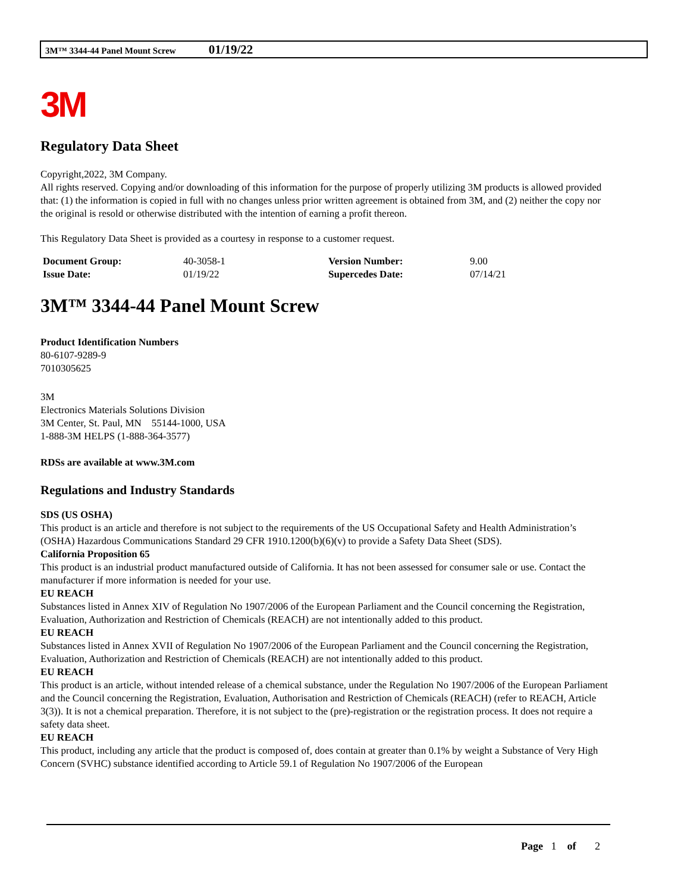3M™ 3344-44 Panel Mount Screw 01/19/22
3M
Regulatory Data Sheet
Copyright,2022, 3M Company.
All rights reserved. Copying and/or downloading of this information for the purpose of properly utilizing 3M products is allowed provided that: (1) the information is copied in full with no changes unless prior written agreement is obtained from 3M, and (2) neither the copy nor the original is resold or otherwise distributed with the intention of earning a profit thereon.
This Regulatory Data Sheet is provided as a courtesy in response to a customer request.
| Document Group: | 40-3058-1 | Version Number: | 9.00 |
| Issue Date: | 01/19/22 | Supercedes Date: | 07/14/21 |
3M™ 3344-44 Panel Mount Screw
Product Identification Numbers
80-6107-9289-9
7010305625
3M
Electronics Materials Solutions Division
3M Center, St. Paul, MN 55144-1000, USA
1-888-3M HELPS (1-888-364-3577)
RDSs are available at www.3M.com
Regulations and Industry Standards
SDS (US OSHA)
This product is an article and therefore is not subject to the requirements of the US Occupational Safety and Health Administration’s (OSHA) Hazardous Communications Standard 29 CFR 1910.1200(b)(6)(v) to provide a Safety Data Sheet (SDS).
California Proposition 65
This product is an industrial product manufactured outside of California. It has not been assessed for consumer sale or use. Contact the manufacturer if more information is needed for your use.
EU REACH
Substances listed in Annex XIV of Regulation No 1907/2006 of the European Parliament and the Council concerning the Registration, Evaluation, Authorization and Restriction of Chemicals (REACH) are not intentionally added to this product.
EU REACH
Substances listed in Annex XVII of Regulation No 1907/2006 of the European Parliament and the Council concerning the Registration, Evaluation, Authorization and Restriction of Chemicals (REACH) are not intentionally added to this product.
EU REACH
This product is an article, without intended release of a chemical substance, under the Regulation No 1907/2006 of the European Parliament and the Council concerning the Registration, Evaluation, Authorisation and Restriction of Chemicals (REACH) (refer to REACH, Article 3(3)). It is not a chemical preparation. Therefore, it is not subject to the (pre)-registration or the registration process. It does not require a safety data sheet.
EU REACH
This product, including any article that the product is composed of, does contain at greater than 0.1% by weight a Substance of Very High Concern (SVHC) substance identified according to Article 59.1 of Regulation No 1907/2006 of the European
Page 1 of 2